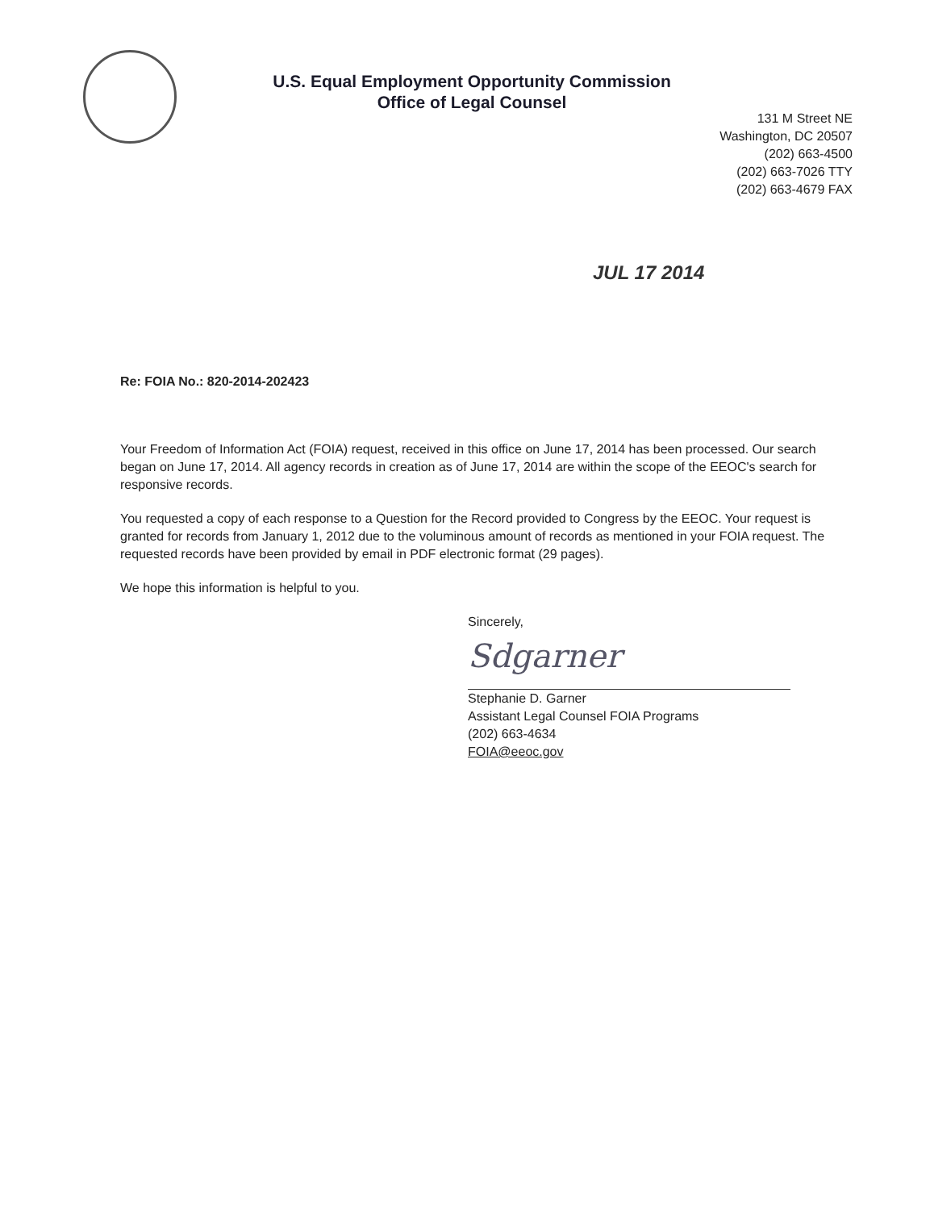U.S. Equal Employment Opportunity Commission
Office of Legal Counsel
131 M Street NE
Washington, DC 20507
(202) 663-4500
(202) 663-7026 TTY
(202) 663-4679 FAX
JUL 17 2014
Re: FOIA No.: 820-2014-202423
Your Freedom of Information Act (FOIA) request, received in this office on June 17, 2014 has been processed. Our search began on June 17, 2014. All agency records in creation as of June 17, 2014 are within the scope of the EEOC's search for responsive records.
You requested a copy of each response to a Question for the Record provided to Congress by the EEOC. Your request is granted for records from January 1, 2012 due to the voluminous amount of records as mentioned in your FOIA request. The requested records have been provided by email in PDF electronic format (29 pages).
We hope this information is helpful to you.
Sincerely,
Sdgarner
Stephanie D. Garner
Assistant Legal Counsel FOIA Programs
(202) 663-4634
FOIA@eeoc.gov